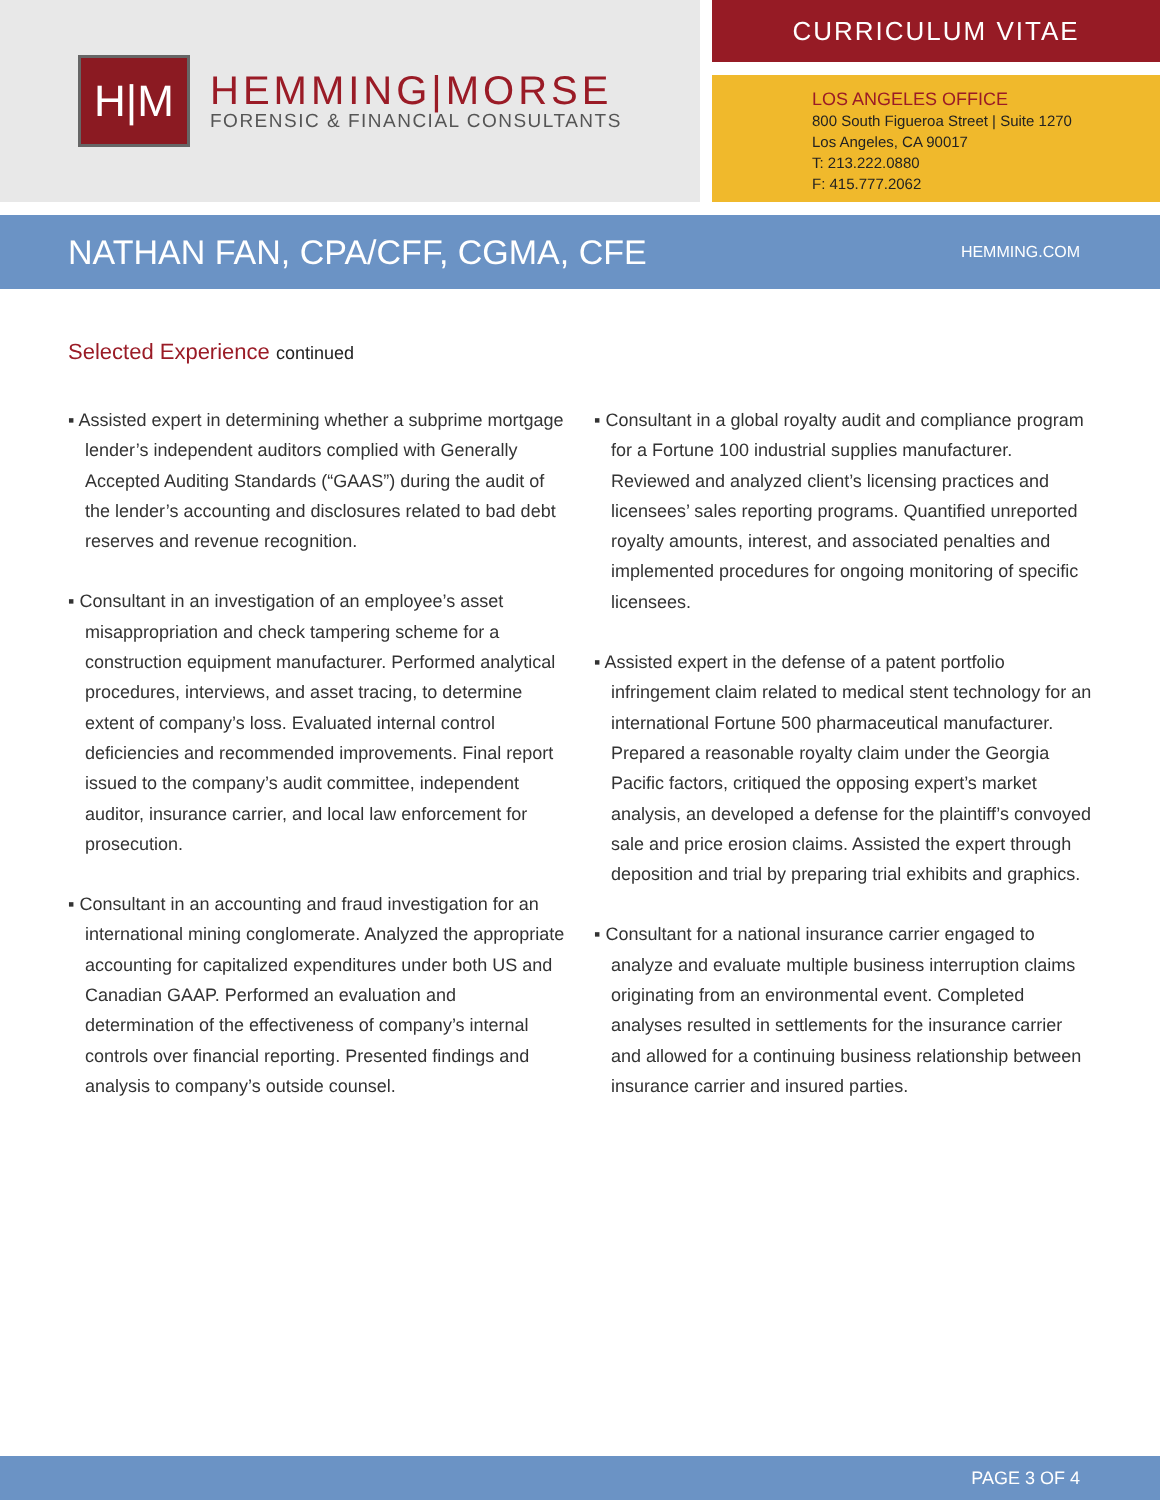H|M
HEMMING|MORSE
FORENSIC & FINANCIAL CONSULTANTS
CURRICULUM VITAE
LOS ANGELES OFFICE
800 South Figueroa Street | Suite 1270
Los Angeles, CA 90017
T: 213.222.0880
F: 415.777.2062
NATHAN FAN, CPA/CFF, CGMA, CFE
HEMMING.COM
Selected Experience continued
▪ Assisted expert in determining whether a subprime mortgage lender’s independent auditors complied with Generally Accepted Auditing Standards (“GAAS”) during the audit of the lender’s accounting and disclosures related to bad debt reserves and revenue recognition.
▪ Consultant in an investigation of an employee’s asset misappropriation and check tampering scheme for a construction equipment manufacturer. Performed analytical procedures, interviews, and asset tracing, to determine extent of company’s loss. Evaluated internal control deficiencies and recommended improvements. Final report issued to the company’s audit committee, independent auditor, insurance carrier, and local law enforcement for prosecution.
▪ Consultant in an accounting and fraud investigation for an international mining conglomerate. Analyzed the appropriate accounting for capitalized expenditures under both US and Canadian GAAP. Performed an evaluation and determination of the effectiveness of company’s internal controls over financial reporting. Presented findings and analysis to company’s outside counsel.
▪ Consultant in a global royalty audit and compliance program for a Fortune 100 industrial supplies manufacturer. Reviewed and analyzed client’s licensing practices and licensees’ sales reporting programs. Quantified unreported royalty amounts, interest, and associated penalties and implemented procedures for ongoing monitoring of specific licensees.
▪ Assisted expert in the defense of a patent portfolio infringement claim related to medical stent technology for an international Fortune 500 pharmaceutical manufacturer. Prepared a reasonable royalty claim under the Georgia Pacific factors, critiqued the opposing expert’s market analysis, an developed a defense for the plaintiff’s convoyed sale and price erosion claims. Assisted the expert through deposition and trial by preparing trial exhibits and graphics.
▪ Consultant for a national insurance carrier engaged to analyze and evaluate multiple business interruption claims originating from an environmental event. Completed analyses resulted in settlements for the insurance carrier and allowed for a continuing business relationship between insurance carrier and insured parties.
PAGE 3 OF 4